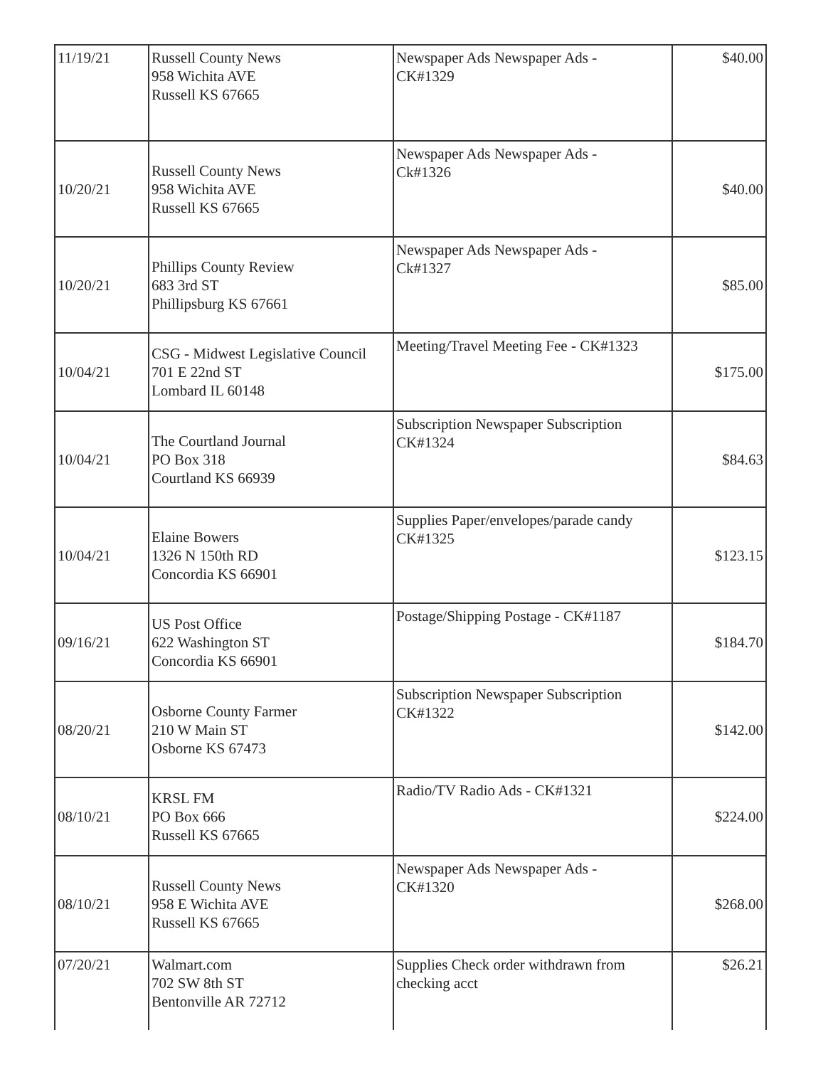| 11/19/21 | Russell County News 958 Wichita AVE Russell KS 67665 | Newspaper Ads Newspaper Ads - CK#1329 | $40.00 |
| 10/20/21 | Russell County News 958 Wichita AVE Russell KS 67665 | Newspaper Ads Newspaper Ads - Ck#1326 | $40.00 |
| 10/20/21 | Phillips County Review 683 3rd ST Phillipsburg KS 67661 | Newspaper Ads Newspaper Ads - Ck#1327 | $85.00 |
| 10/04/21 | CSG - Midwest Legislative Council 701 E 22nd ST Lombard IL 60148 | Meeting/Travel Meeting Fee - CK#1323 | $175.00 |
| 10/04/21 | The Courtland Journal PO Box 318 Courtland KS 66939 | Subscription Newspaper Subscription CK#1324 | $84.63 |
| 10/04/21 | Elaine Bowers 1326 N 150th RD Concordia KS 66901 | Supplies Paper/envelopes/parade candy CK#1325 | $123.15 |
| 09/16/21 | US Post Office 622 Washington ST Concordia KS 66901 | Postage/Shipping Postage - CK#1187 | $184.70 |
| 08/20/21 | Osborne County Farmer 210 W Main ST Osborne KS 67473 | Subscription Newspaper Subscription CK#1322 | $142.00 |
| 08/10/21 | KRSL FM PO Box 666 Russell KS 67665 | Radio/TV Radio Ads - CK#1321 | $224.00 |
| 08/10/21 | Russell County News 958 E Wichita AVE Russell KS 67665 | Newspaper Ads Newspaper Ads - CK#1320 | $268.00 |
| 07/20/21 | Walmart.com 702 SW 8th ST Bentonville AR 72712 | Supplies Check order withdrawn from checking acct | $26.21 |